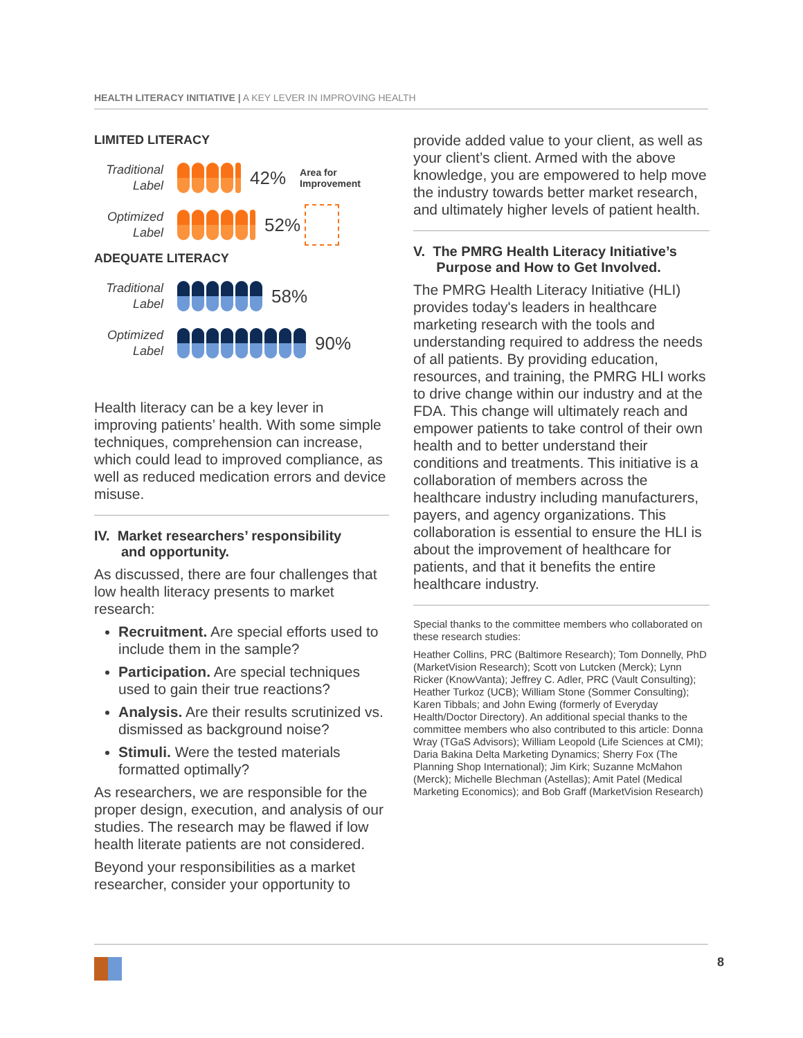HEALTH LITERACY INITIATIVE | A KEY LEVER IN IMPROVING HEALTH
LIMITED LITERACY
Traditional
Label
42% Area for
Improvement
Optimized
Label
52%
ADEQUATE LITERACY
Traditional
Label
58%
Optimized
Label
90%
Health literacy can be a key lever in improving patients’ health. With some simple techniques, comprehension can increase, which could lead to improved compliance, as well as reduced medication errors and device misuse.
IV. Market researchers’ responsibility
and opportunity.
As discussed, there are four challenges that low health literacy presents to market research:
Recruitment. Are special efforts used to include them in the sample?
Participation. Are special techniques used to gain their true reactions?
Analysis. Are their results scrutinized vs. dismissed as background noise?
Stimuli. Were the tested materials formatted optimally?
As researchers, we are responsible for the proper design, execution, and analysis of our studies. The research may be flawed if low health literate patients are not considered.
Beyond your responsibilities as a market researcher, consider your opportunity to
provide added value to your client, as well as your client’s client. Armed with the above knowledge, you are empowered to help move the industry towards better market research, and ultimately higher levels of patient health.
V. The PMRG Health Literacy Initiative’s
Purpose and How to Get Involved.
The PMRG Health Literacy Initiative (HLI) provides today's leaders in healthcare marketing research with the tools and understanding required to address the needs of all patients. By providing education, resources, and training, the PMRG HLI works to drive change within our industry and at the FDA. This change will ultimately reach and empower patients to take control of their own health and to better understand their conditions and treatments. This initiative is a collaboration of members across the healthcare industry including manufacturers, payers, and agency organizations. This collaboration is essential to ensure the HLI is about the improvement of healthcare for patients, and that it benefits the entire healthcare industry.
Special thanks to the committee members who collaborated on these research studies:
Heather Collins, PRC (Baltimore Research); Tom Donnelly, PhD (MarketVision Research); Scott von Lutcken (Merck); Lynn Ricker (KnowVanta); Jeffrey C. Adler, PRC (Vault Consulting); Heather Turkoz (UCB); William Stone (Sommer Consulting); Karen Tibbals; and John Ewing (formerly of Everyday Health/Doctor Directory). An additional special thanks to the committee members who also contributed to this article: Donna Wray (TGaS Advisors); William Leopold (Life Sciences at CMI); Daria Bakina Delta Marketing Dynamics; Sherry Fox (The Planning Shop International); Jim Kirk; Suzanne McMahon (Merck); Michelle Blechman (Astellas); Amit Patel (Medical Marketing Economics); and Bob Graff (MarketVision Research)
8